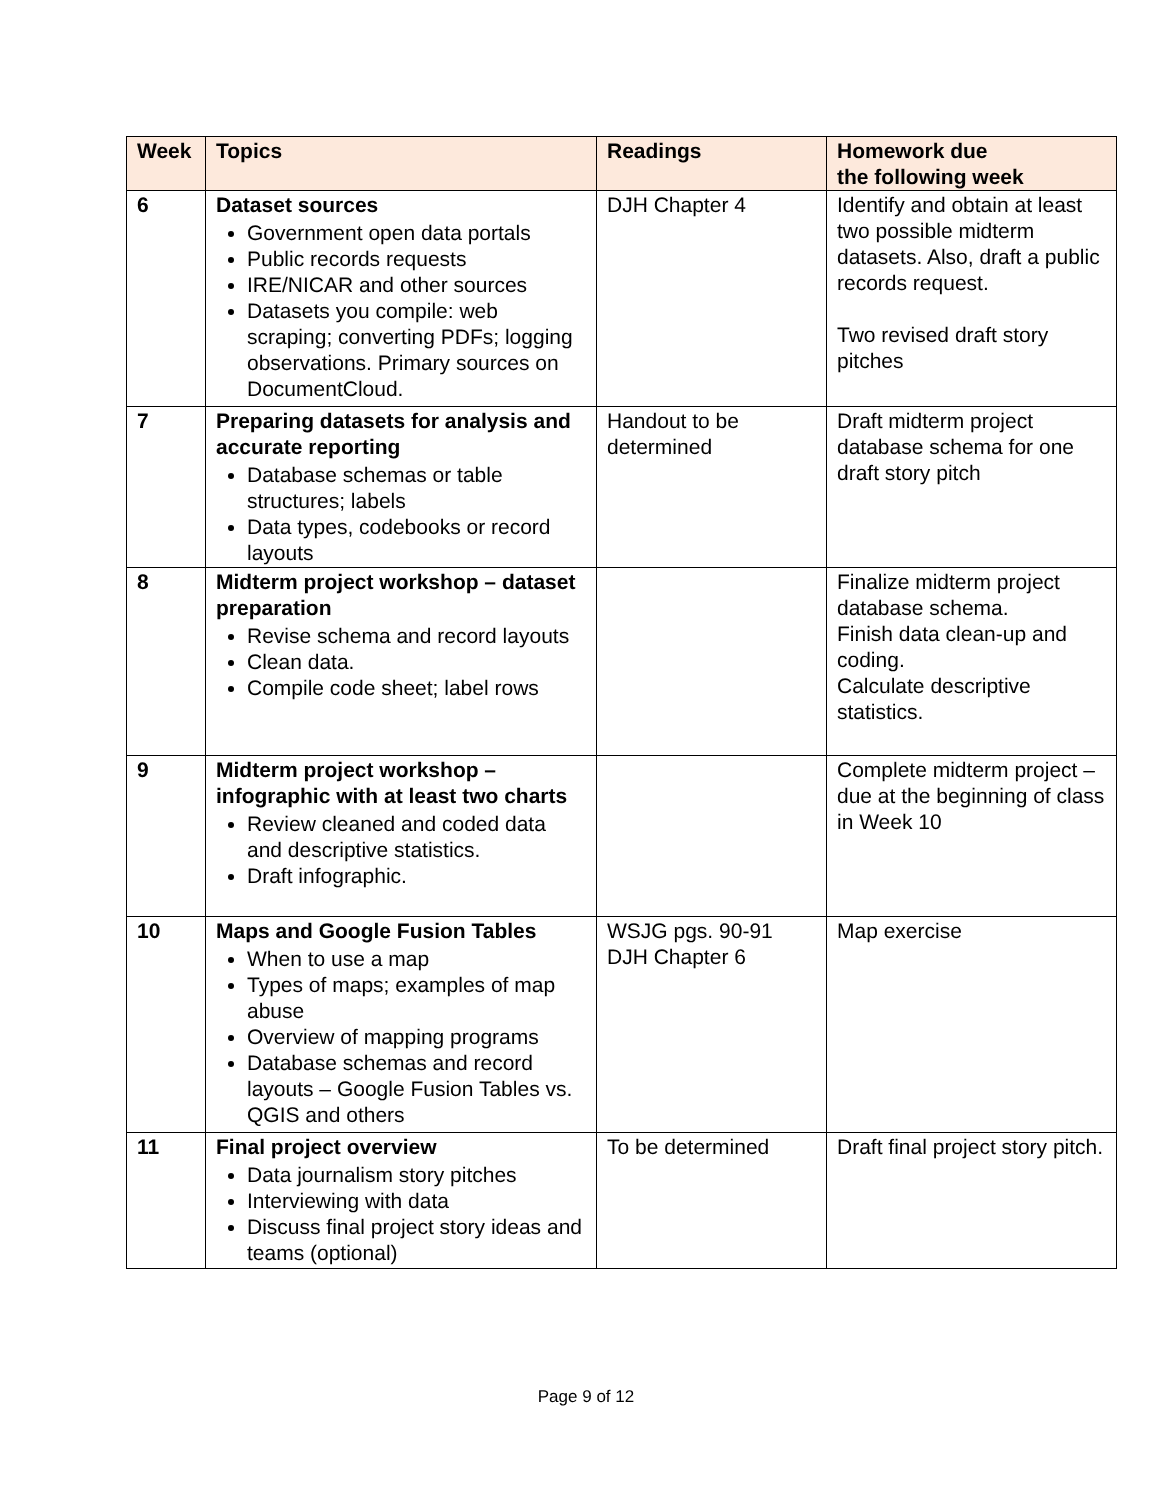| Week | Topics | Readings | Homework due the following week |
| --- | --- | --- | --- |
| 6 | Dataset sources Government open data portals Public records requests IRE/NICAR and other sources Datasets you compile: web scraping; converting PDFs; logging observations. Primary sources on DocumentCloud. | DJH Chapter 4 | Identify and obtain at least two possible midterm datasets. Also, draft a public records request. Two revised draft story pitches |
| 7 | Preparing datasets for analysis and accurate reporting Database schemas or table structures; labels Data types, codebooks or record layouts | Handout to be determined | Draft midterm project database schema for one draft story pitch |
| 8 | Midterm project workshop – dataset preparation Revise schema and record layouts Clean data. Compile code sheet; label rows | | Finalize midterm project database schema. Finish data clean-up and coding. Calculate descriptive statistics. |
| 9 | Midterm project workshop – infographic with at least two charts Review cleaned and coded data and descriptive statistics. Draft infographic. | | Complete midterm project – due at the beginning of class in Week 10 |
| 10 | Maps and Google Fusion Tables When to use a map Types of maps; examples of map abuse Overview of mapping programs Database schemas and record layouts – Google Fusion Tables vs. QGIS and others | WSJG pgs. 90-91 DJH Chapter 6 | Map exercise |
| 11 | Final project overview Data journalism story pitches Interviewing with data Discuss final project story ideas and teams (optional) | To be determined | Draft final project story pitch. |
Page 9 of 12